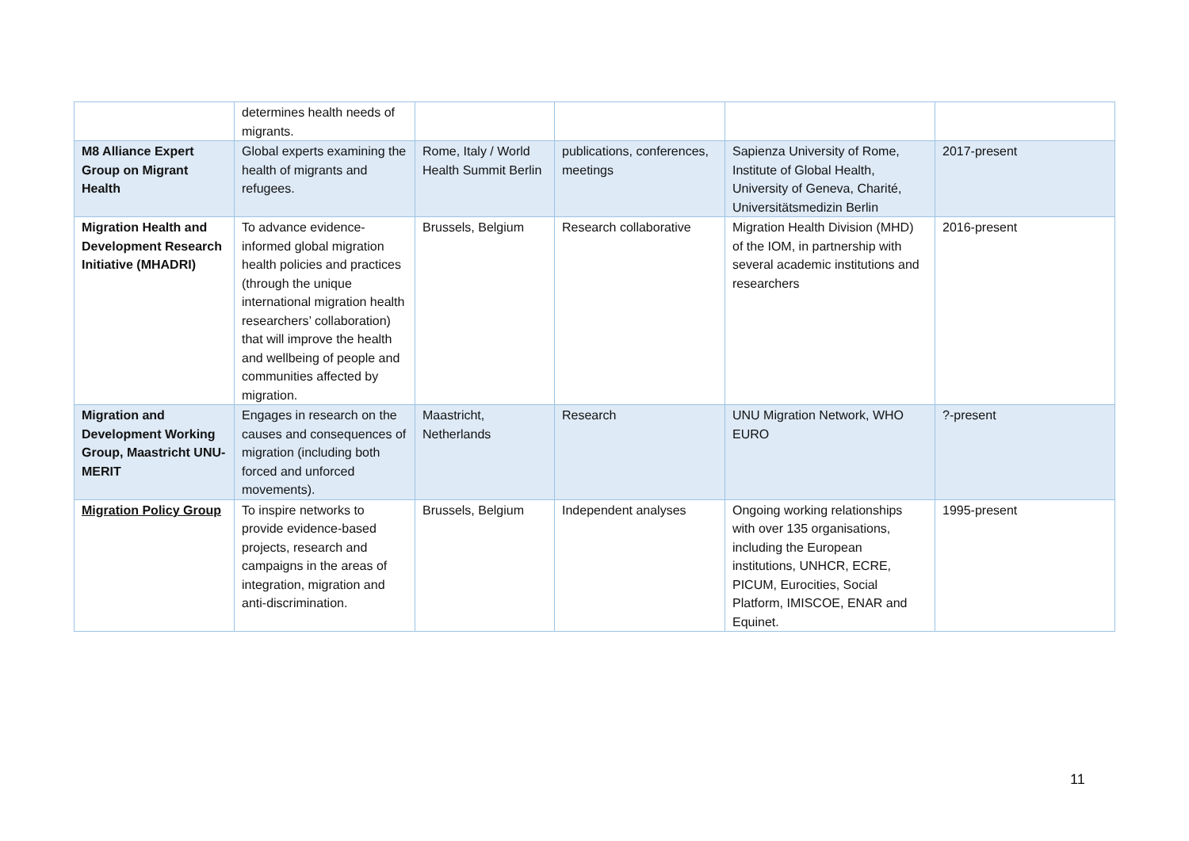| | determines health needs of migrants. | | | | |
| M8 Alliance Expert Group on Migrant Health | Global experts examining the health of migrants and refugees. | Rome, Italy / World Health Summit Berlin | publications, conferences, meetings | Sapienza University of Rome, Institute of Global Health, University of Geneva, Charité, Universitätsmedizin Berlin | 2017-present |
| Migration Health and Development Research Initiative (MHADRI) | To advance evidence-informed global migration health policies and practices (through the unique international migration health researchers’ collaboration) that will improve the health and wellbeing of people and communities affected by migration. | Brussels, Belgium | Research collaborative | Migration Health Division (MHD) of the IOM, in partnership with several academic institutions and researchers | 2016-present |
| Migration and Development Working Group, Maastricht UNU-MERIT | Engages in research on the causes and consequences of migration (including both forced and unforced movements). | Maastricht, Netherlands | Research | UNU Migration Network, WHO EURO | ?-present |
| Migration Policy Group | To inspire networks to provide evidence-based projects, research and campaigns in the areas of integration, migration and anti-discrimination. | Brussels, Belgium | Independent analyses | Ongoing working relationships with over 135 organisations, including the European institutions, UNHCR, ECRE, PICUM, Eurocities, Social Platform, IMISCOE, ENAR and Equinet. | 1995-present |
11